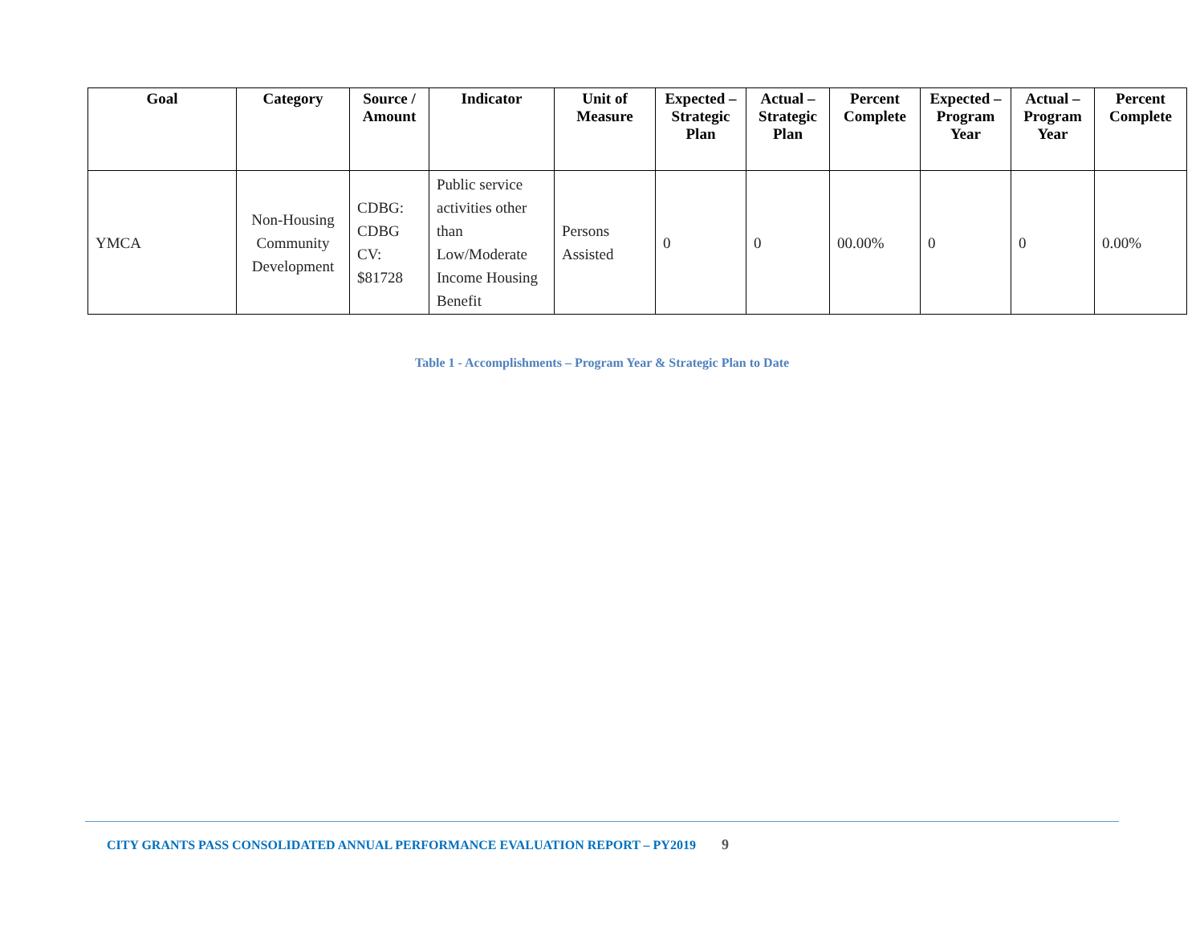| Goal | Category | Source / Amount | Indicator | Unit of Measure | Expected – Strategic Plan | Actual – Strategic Plan | Percent Complete | Expected – Program Year | Actual – Program Year | Percent Complete |
| --- | --- | --- | --- | --- | --- | --- | --- | --- | --- | --- |
| YMCA | Non-Housing Community Development | CDBG: CDBG CV: $81728 | Public service activities other than Low/Moderate Income Housing Benefit | Persons Assisted | 0 | 0 | 00.00% | 0 | 0 | 0.00% |
Table 1 - Accomplishments – Program Year & Strategic Plan to Date
CITY GRANTS PASS CONSOLIDATED ANNUAL PERFORMANCE EVALUATION REPORT – PY2019 9